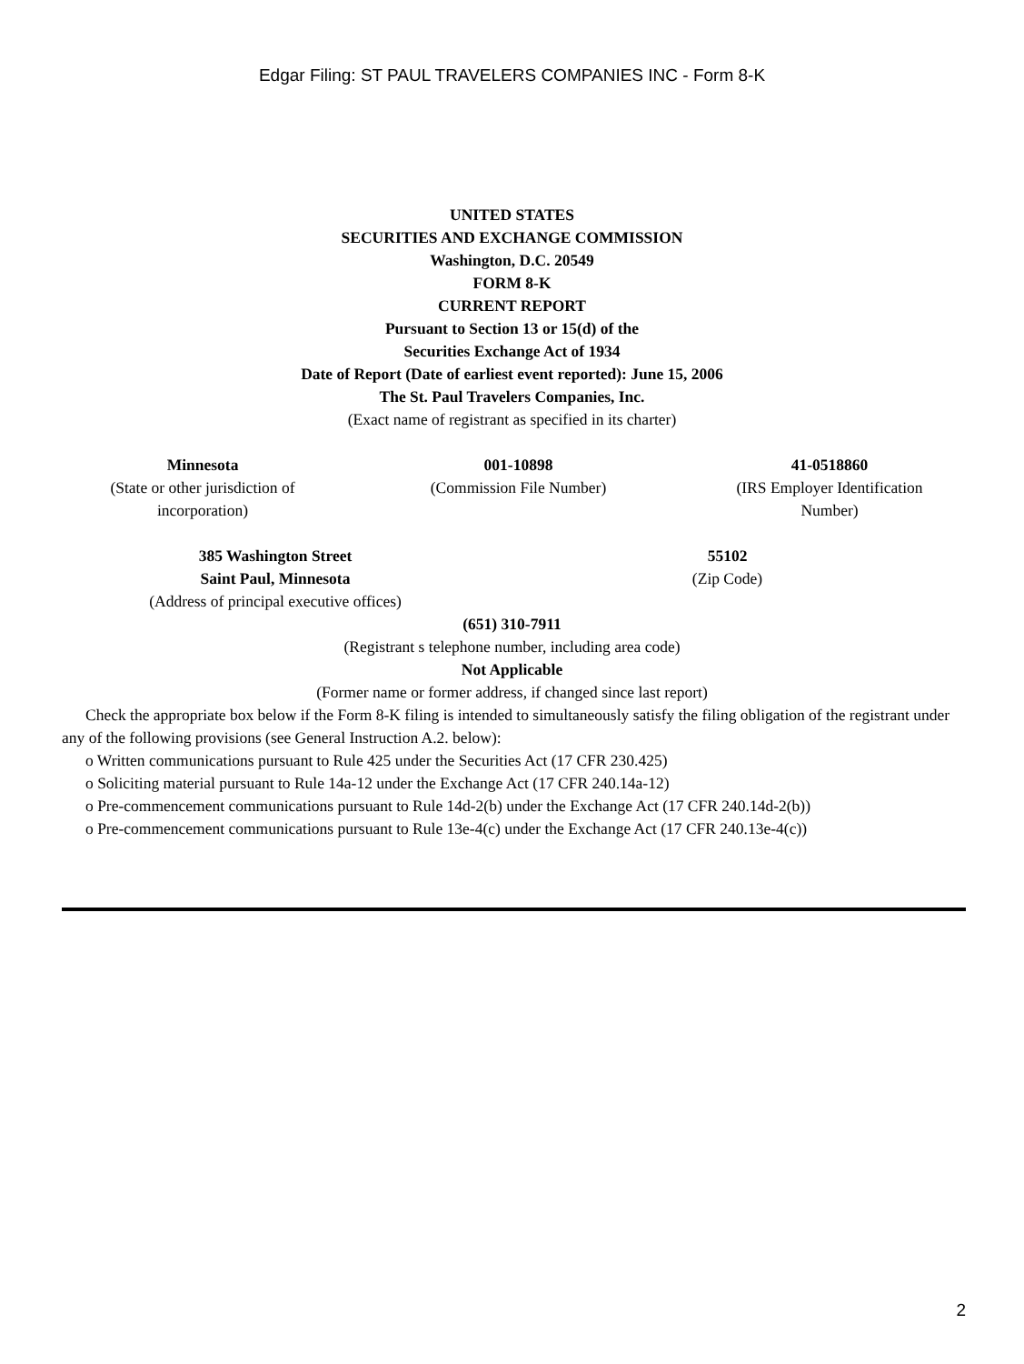Edgar Filing: ST PAUL TRAVELERS COMPANIES INC - Form 8-K
UNITED STATES
SECURITIES AND EXCHANGE COMMISSION
Washington, D.C. 20549
FORM 8-K
CURRENT REPORT
Pursuant to Section 13 or 15(d) of the
Securities Exchange Act of 1934
Date of Report (Date of earliest event reported): June 15, 2006
The St. Paul Travelers Companies, Inc.
(Exact name of registrant as specified in its charter)
| Minnesota (State or other jurisdiction of incorporation) | 001-10898 (Commission File Number) | 41-0518860 (IRS Employer Identification Number) |
| 385 Washington Street Saint Paul, Minnesota (Address of principal executive offices) | 55102 (Zip Code) |
(651) 310-7911
(Registrant s telephone number, including area code)
Not Applicable
(Former name or former address, if changed since last report)
Check the appropriate box below if the Form 8-K filing is intended to simultaneously satisfy the filing obligation of the registrant under any of the following provisions (see General Instruction A.2. below):
o Written communications pursuant to Rule 425 under the Securities Act (17 CFR 230.425)
o Soliciting material pursuant to Rule 14a-12 under the Exchange Act (17 CFR 240.14a-12)
o Pre-commencement communications pursuant to Rule 14d-2(b) under the Exchange Act (17 CFR 240.14d-2(b))
o Pre-commencement communications pursuant to Rule 13e-4(c) under the Exchange Act (17 CFR 240.13e-4(c))
2